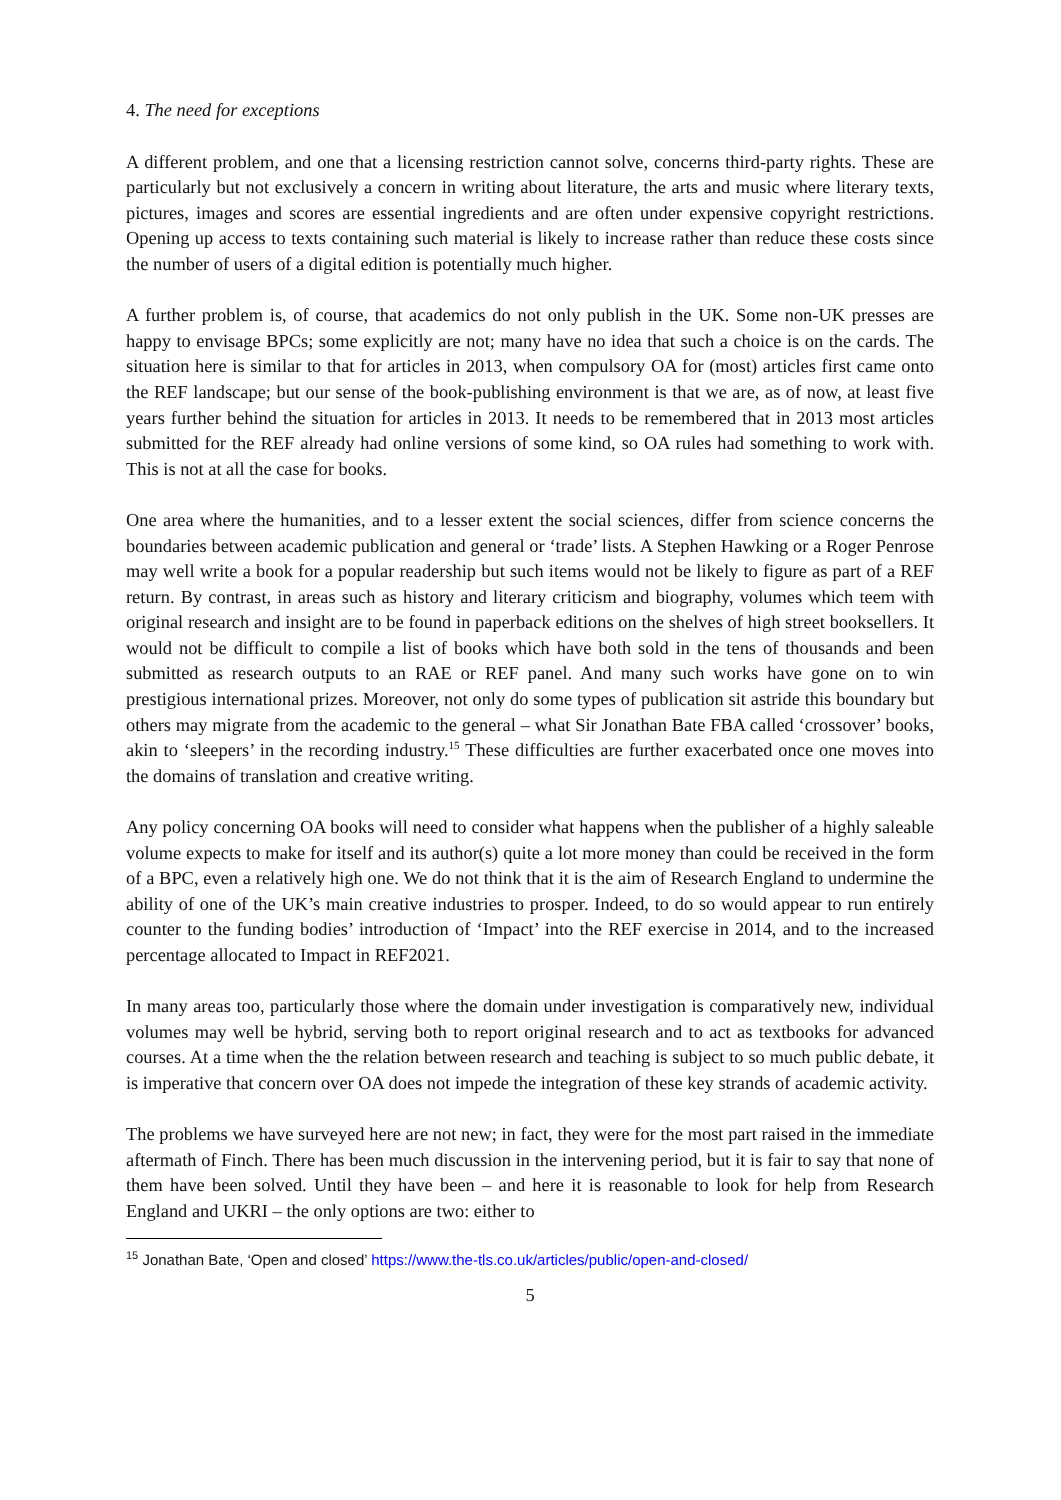4. The need for exceptions
A different problem, and one that a licensing restriction cannot solve, concerns third-party rights. These are particularly but not exclusively a concern in writing about literature, the arts and music where literary texts, pictures, images and scores are essential ingredients and are often under expensive copyright restrictions. Opening up access to texts containing such material is likely to increase rather than reduce these costs since the number of users of a digital edition is potentially much higher.
A further problem is, of course, that academics do not only publish in the UK. Some non-UK presses are happy to envisage BPCs; some explicitly are not; many have no idea that such a choice is on the cards. The situation here is similar to that for articles in 2013, when compulsory OA for (most) articles first came onto the REF landscape; but our sense of the book-publishing environment is that we are, as of now, at least five years further behind the situation for articles in 2013. It needs to be remembered that in 2013 most articles submitted for the REF already had online versions of some kind, so OA rules had something to work with. This is not at all the case for books.
One area where the humanities, and to a lesser extent the social sciences, differ from science concerns the boundaries between academic publication and general or ‘trade’ lists. A Stephen Hawking or a Roger Penrose may well write a book for a popular readership but such items would not be likely to figure as part of a REF return. By contrast, in areas such as history and literary criticism and biography, volumes which teem with original research and insight are to be found in paperback editions on the shelves of high street booksellers. It would not be difficult to compile a list of books which have both sold in the tens of thousands and been submitted as research outputs to an RAE or REF panel. And many such works have gone on to win prestigious international prizes. Moreover, not only do some types of publication sit astride this boundary but others may migrate from the academic to the general – what Sir Jonathan Bate FBA called ‘crossover’ books, akin to ‘sleepers’ in the recording industry.<sup>15</sup> These difficulties are further exacerbated once one moves into the domains of translation and creative writing.
Any policy concerning OA books will need to consider what happens when the publisher of a highly saleable volume expects to make for itself and its author(s) quite a lot more money than could be received in the form of a BPC, even a relatively high one. We do not think that it is the aim of Research England to undermine the ability of one of the UK’s main creative industries to prosper. Indeed, to do so would appear to run entirely counter to the funding bodies’ introduction of ‘Impact’ into the REF exercise in 2014, and to the increased percentage allocated to Impact in REF2021.
In many areas too, particularly those where the domain under investigation is comparatively new, individual volumes may well be hybrid, serving both to report original research and to act as textbooks for advanced courses. At a time when the the relation between research and teaching is subject to so much public debate, it is imperative that concern over OA does not impede the integration of these key strands of academic activity.
The problems we have surveyed here are not new; in fact, they were for the most part raised in the immediate aftermath of Finch. There has been much discussion in the intervening period, but it is fair to say that none of them have been solved. Until they have been – and here it is reasonable to look for help from Research England and UKRI – the only options are two: either to
<sup>15</sup> Jonathan Bate, ‘Open and closed’ https://www.the-tls.co.uk/articles/public/open-and-closed/
5